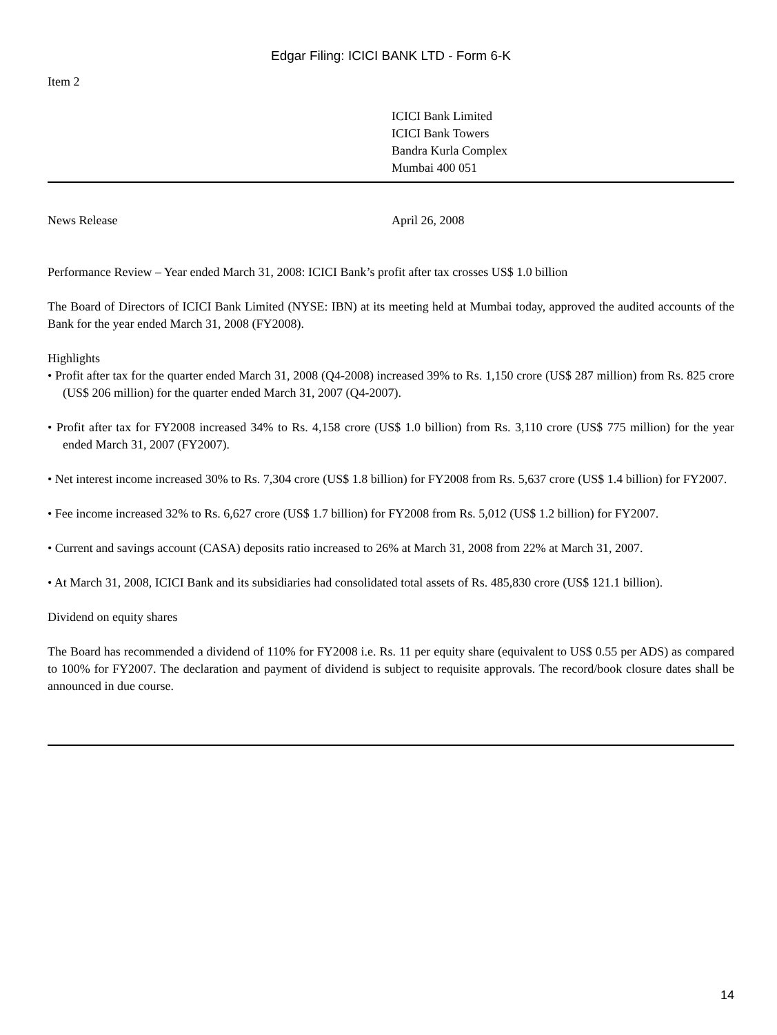Edgar Filing: ICICI BANK LTD - Form 6-K
Item 2
ICICI Bank Limited
ICICI Bank Towers
Bandra Kurla Complex
Mumbai 400 051
News Release April 26, 2008
Performance Review – Year ended March 31, 2008: ICICI Bank’s profit after tax crosses US$ 1.0 billion
The Board of Directors of ICICI Bank Limited (NYSE: IBN) at its meeting held at Mumbai today, approved the audited accounts of the Bank for the year ended March 31, 2008 (FY2008).
Highlights
• Profit after tax for the quarter ended March 31, 2008 (Q4-2008) increased 39% to Rs. 1,150 crore (US$ 287 million) from Rs. 825 crore (US$ 206 million) for the quarter ended March 31, 2007 (Q4-2007).
• Profit after tax for FY2008 increased 34% to Rs. 4,158 crore (US$ 1.0 billion) from Rs. 3,110 crore (US$ 775 million) for the year ended March 31, 2007 (FY2007).
• Net interest income increased 30% to Rs. 7,304 crore (US$ 1.8 billion) for FY2008 from Rs. 5,637 crore (US$ 1.4 billion) for FY2007.
• Fee income increased 32% to Rs. 6,627 crore (US$ 1.7 billion) for FY2008 from Rs. 5,012 (US$ 1.2 billion) for FY2007.
• Current and savings account (CASA) deposits ratio increased to 26% at March 31, 2008 from 22% at March 31, 2007.
• At March 31, 2008, ICICI Bank and its subsidiaries had consolidated total assets of Rs. 485,830 crore (US$ 121.1 billion).
Dividend on equity shares
The Board has recommended a dividend of 110% for FY2008 i.e. Rs. 11 per equity share (equivalent to US$ 0.55 per ADS) as compared to 100% for FY2007. The declaration and payment of dividend is subject to requisite approvals. The record/book closure dates shall be announced in due course.
14